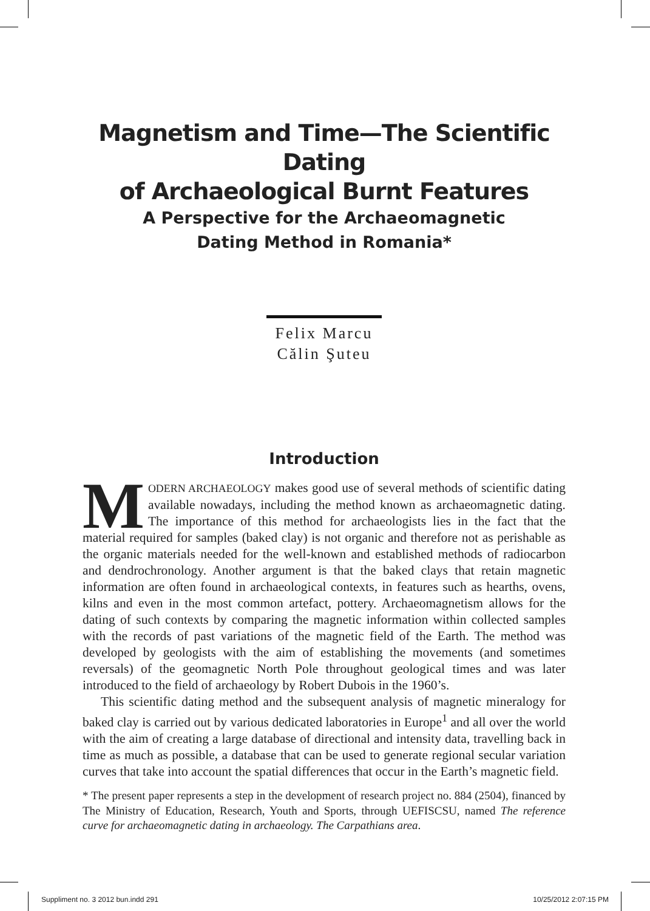Magnetism and Time—The Scientific Dating
of Archaeological Burnt Features
A Perspective for the Archaeomagnetic
Dating Method in Romania*
Felix Marcu
Călin Şuteu
Introduction
MODERN ARCHAEOLOGY makes good use of several methods of scientific dating available nowadays, including the method known as archaeomagnetic dating. The importance of this method for archaeologists lies in the fact that the material required for samples (baked clay) is not organic and therefore not as perishable as the organic materials needed for the well-known and established methods of radiocarbon and dendrochronology. Another argument is that the baked clays that retain magnetic information are often found in archaeological contexts, in features such as hearths, ovens, kilns and even in the most common artefact, pottery. Archaeomagnetism allows for the dating of such contexts by comparing the magnetic information within collected samples with the records of past variations of the magnetic field of the Earth. The method was developed by geologists with the aim of establishing the movements (and sometimes reversals) of the geomagnetic North Pole throughout geological times and was later introduced to the field of archaeology by Robert Dubois in the 1960’s.
This scientific dating method and the subsequent analysis of magnetic mineralogy for baked clay is carried out by various dedicated laboratories in Europe<sup>1</sup> and all over the world with the aim of creating a large database of directional and intensity data, travelling back in time as much as possible, a database that can be used to generate regional secular variation curves that take into account the spatial differences that occur in the Earth’s magnetic field.
* The present paper represents a step in the development of research project no. 884 (2504), financed by The Ministry of Education, Research, Youth and Sports, through UEFISCSU, named The reference curve for archaeomagnetic dating in archaeology. The Carpathians area.
Suppliment no. 3 2012 bun.indd 291 10/25/2012 2:07:15 PM